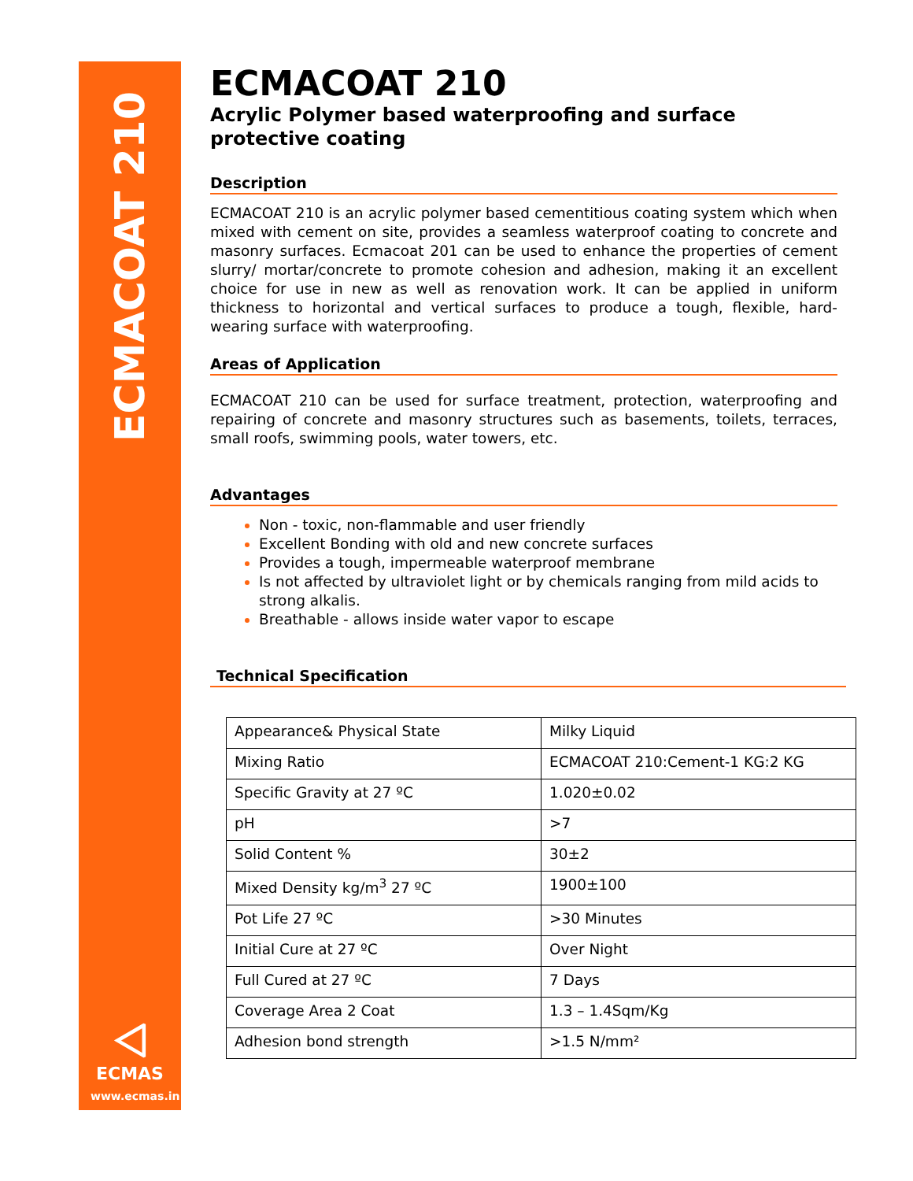ECMACOAT 210
⨞
ECMAS
www.ecmas.in
ECMACOAT 210
Acrylic Polymer based waterproofing and surface protective coating
Description
ECMACOAT 210 is an acrylic polymer based cementitious coating system which when mixed with cement on site, provides a seamless waterproof coating to concrete and masonry surfaces. Ecmacoat 201 can be used to enhance the properties of cement slurry/ mortar/concrete to promote cohesion and adhesion, making it an excellent choice for use in new as well as renovation work. It can be applied in uniform thickness to horizontal and vertical surfaces to produce a tough, flexible, hard-wearing surface with waterproofing.
Areas of Application
ECMACOAT 210 can be used for surface treatment, protection, waterproofing and repairing of concrete and masonry structures such as basements, toilets, terraces, small roofs, swimming pools, water towers, etc.
Advantages
Non - toxic, non-flammable and user friendly
Excellent Bonding with old and new concrete surfaces
Provides a tough, impermeable waterproof membrane
Is not affected by ultraviolet light or by chemicals ranging from mild acids to strong alkalis.
Breathable - allows inside water vapor to escape
Technical Specification
| Appearance& Physical State | Milky Liquid |
| Mixing Ratio | ECMACOAT 210:Cement-1 KG:2 KG |
| Specific Gravity at 27 ºC | 1.020±0.02 |
| pH | >7 |
| Solid Content % | 30±2 |
| Mixed Density kg/m<sup>3</sup> 27 ºC | 1900±100 |
| Pot Life 27 ºC | >30 Minutes |
| Initial Cure at 27 ºC | Over Night |
| Full Cured at 27 ºC | 7 Days |
| Coverage Area 2 Coat | 1.3 – 1.4Sqm/Kg |
| Adhesion bond strength | >1.5 N/mm² |